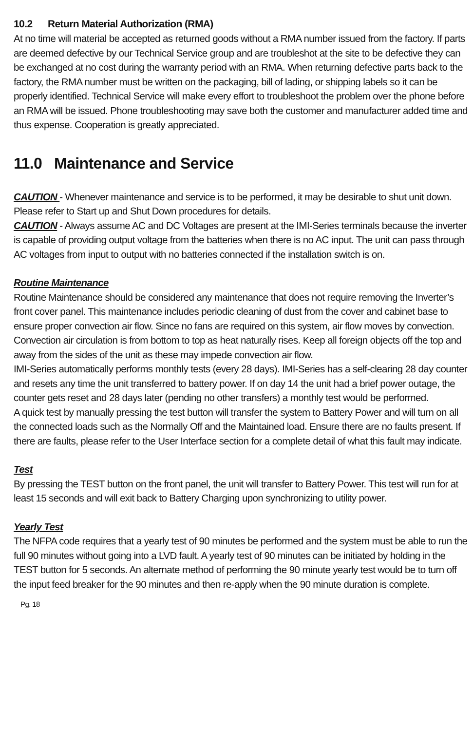10.2 Return Material Authorization (RMA)
At no time will material be accepted as returned goods without a RMA number issued from the factory. If parts are deemed defective by our Technical Service group and are troubleshot at the site to be defective they can be exchanged at no cost during the warranty period with an RMA. When returning defective parts back to the factory, the RMA number must be written on the packaging, bill of lading, or shipping labels so it can be properly identified. Technical Service will make every effort to troubleshoot the problem over the phone before an RMA will be issued. Phone troubleshooting may save both the customer and manufacturer added time and thus expense. Cooperation is greatly appreciated.
11.0 Maintenance and Service
CAUTION - Whenever maintenance and service is to be performed, it may be desirable to shut unit down. Please refer to Start up and Shut Down procedures for details.
CAUTION - Always assume AC and DC Voltages are present at the IMI-Series terminals because the inverter is capable of providing output voltage from the batteries when there is no AC input. The unit can pass through AC voltages from input to output with no batteries connected if the installation switch is on.
Routine Maintenance
Routine Maintenance should be considered any maintenance that does not require removing the Inverter’s front cover panel. This maintenance includes periodic cleaning of dust from the cover and cabinet base to ensure proper convection air flow. Since no fans are required on this system, air flow moves by convection. Convection air circulation is from bottom to top as heat naturally rises. Keep all foreign objects off the top and away from the sides of the unit as these may impede convection air flow.
IMI-Series automatically performs monthly tests (every 28 days). IMI-Series has a self-clearing 28 day counter and resets any time the unit transferred to battery power. If on day 14 the unit had a brief power outage, the counter gets reset and 28 days later (pending no other transfers) a monthly test would be performed.
A quick test by manually pressing the test button will transfer the system to Battery Power and will turn on all the connected loads such as the Normally Off and the Maintained load. Ensure there are no faults present. If there are faults, please refer to the User Interface section for a complete detail of what this fault may indicate.
Test
By pressing the TEST button on the front panel, the unit will transfer to Battery Power. This test will run for at least 15 seconds and will exit back to Battery Charging upon synchronizing to utility power.
Yearly Test
The NFPA code requires that a yearly test of 90 minutes be performed and the system must be able to run the full 90 minutes without going into a LVD fault. A yearly test of 90 minutes can be initiated by holding in the TEST button for 5 seconds. An alternate method of performing the 90 minute yearly test would be to turn off the input feed breaker for the 90 minutes and then re-apply when the 90 minute duration is complete.
Pg. 18